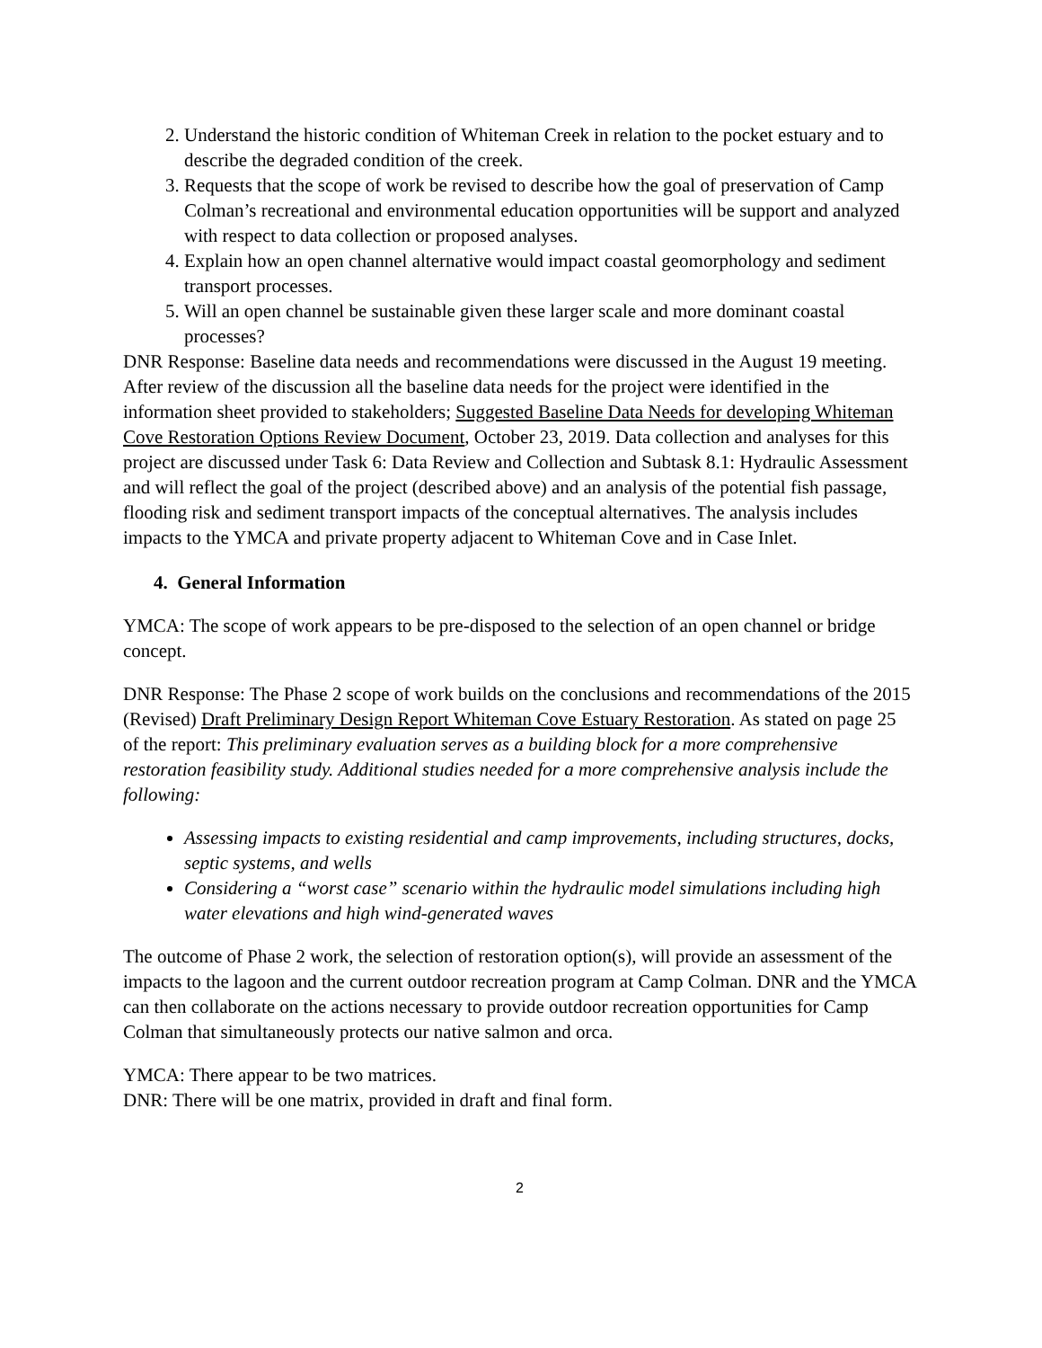2. Understand the historic condition of Whiteman Creek in relation to the pocket estuary and to describe the degraded condition of the creek.
3. Requests that the scope of work be revised to describe how the goal of preservation of Camp Colman’s recreational and environmental education opportunities will be support and analyzed with respect to data collection or proposed analyses.
4. Explain how an open channel alternative would impact coastal geomorphology and sediment transport processes.
5. Will an open channel be sustainable given these larger scale and more dominant coastal processes?
DNR Response: Baseline data needs and recommendations were discussed in the August 19 meeting. After review of the discussion all the baseline data needs for the project were identified in the information sheet provided to stakeholders; Suggested Baseline Data Needs for developing Whiteman Cove Restoration Options Review Document, October 23, 2019. Data collection and analyses for this project are discussed under Task 6: Data Review and Collection and Subtask 8.1: Hydraulic Assessment and will reflect the goal of the project (described above) and an analysis of the potential fish passage, flooding risk and sediment transport impacts of the conceptual alternatives. The analysis includes impacts to the YMCA and private property adjacent to Whiteman Cove and in Case Inlet.
4. General Information
YMCA: The scope of work appears to be pre-disposed to the selection of an open channel or bridge concept.
DNR Response: The Phase 2 scope of work builds on the conclusions and recommendations of the 2015 (Revised) Draft Preliminary Design Report Whiteman Cove Estuary Restoration. As stated on page 25 of the report: This preliminary evaluation serves as a building block for a more comprehensive restoration feasibility study. Additional studies needed for a more comprehensive analysis include the following:
Assessing impacts to existing residential and camp improvements, including structures, docks, septic systems, and wells
Considering a “worst case” scenario within the hydraulic model simulations including high water elevations and high wind-generated waves
The outcome of Phase 2 work, the selection of restoration option(s), will provide an assessment of the impacts to the lagoon and the current outdoor recreation program at Camp Colman. DNR and the YMCA can then collaborate on the actions necessary to provide outdoor recreation opportunities for Camp Colman that simultaneously protects our native salmon and orca.
YMCA: There appear to be two matrices.
DNR: There will be one matrix, provided in draft and final form.
2